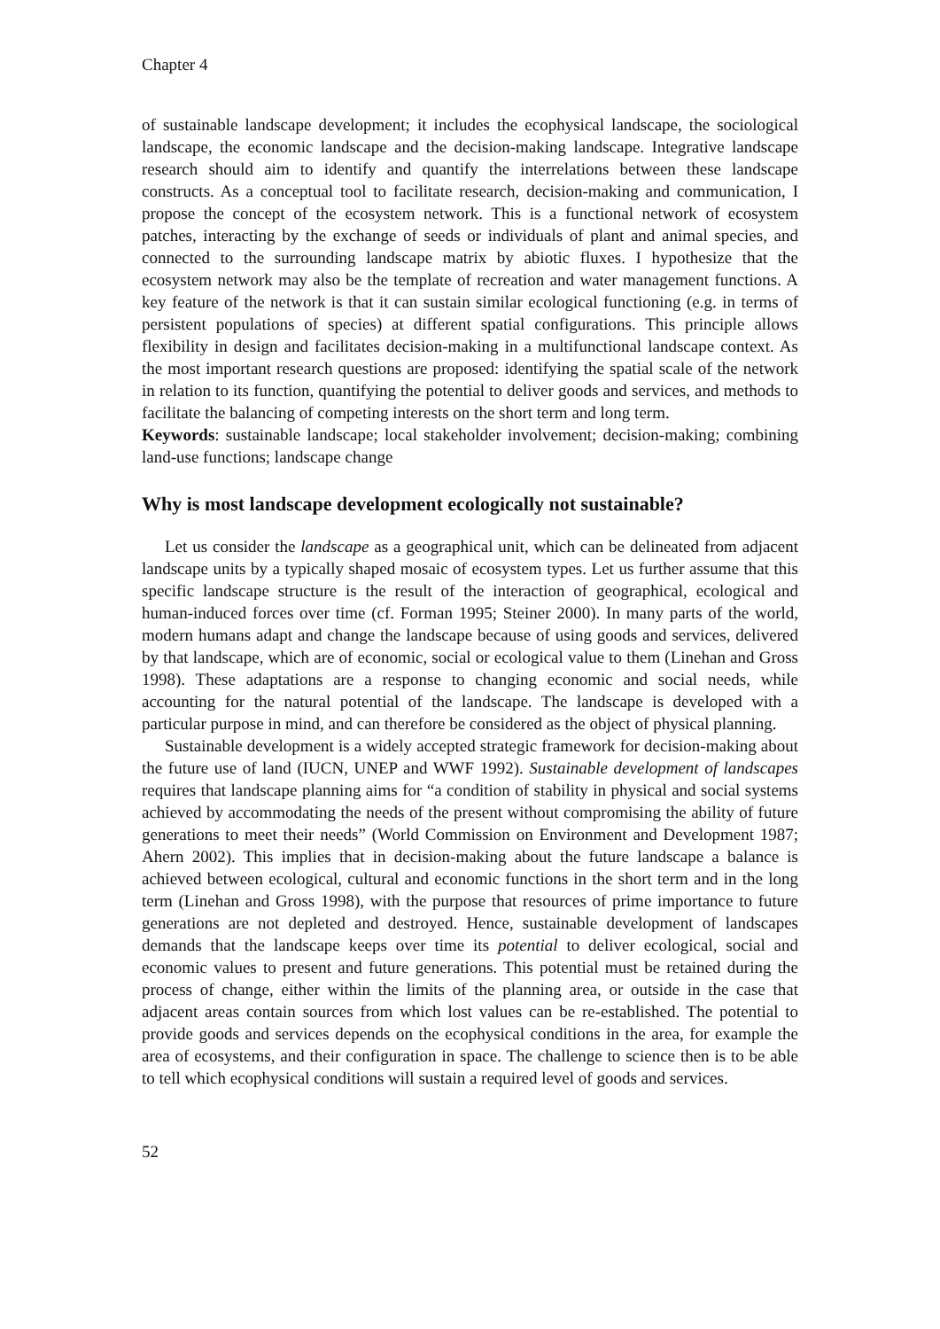Chapter 4
of sustainable landscape development; it includes the ecophysical landscape, the sociological landscape, the economic landscape and the decision-making landscape. Integrative landscape research should aim to identify and quantify the interrelations between these landscape constructs. As a conceptual tool to facilitate research, decision-making and communication, I propose the concept of the ecosystem network. This is a functional network of ecosystem patches, interacting by the exchange of seeds or individuals of plant and animal species, and connected to the surrounding landscape matrix by abiotic fluxes. I hypothesize that the ecosystem network may also be the template of recreation and water management functions. A key feature of the network is that it can sustain similar ecological functioning (e.g. in terms of persistent populations of species) at different spatial configurations. This principle allows flexibility in design and facilitates decision-making in a multifunctional landscape context. As the most important research questions are proposed: identifying the spatial scale of the network in relation to its function, quantifying the potential to deliver goods and services, and methods to facilitate the balancing of competing interests on the short term and long term.
Keywords: sustainable landscape; local stakeholder involvement; decision-making; combining land-use functions; landscape change
Why is most landscape development ecologically not sustainable?
Let us consider the landscape as a geographical unit, which can be delineated from adjacent landscape units by a typically shaped mosaic of ecosystem types. Let us further assume that this specific landscape structure is the result of the interaction of geographical, ecological and human-induced forces over time (cf. Forman 1995; Steiner 2000). In many parts of the world, modern humans adapt and change the landscape because of using goods and services, delivered by that landscape, which are of economic, social or ecological value to them (Linehan and Gross 1998). These adaptations are a response to changing economic and social needs, while accounting for the natural potential of the landscape. The landscape is developed with a particular purpose in mind, and can therefore be considered as the object of physical planning.
Sustainable development is a widely accepted strategic framework for decision-making about the future use of land (IUCN, UNEP and WWF 1992). Sustainable development of landscapes requires that landscape planning aims for “a condition of stability in physical and social systems achieved by accommodating the needs of the present without compromising the ability of future generations to meet their needs” (World Commission on Environment and Development 1987; Ahern 2002). This implies that in decision-making about the future landscape a balance is achieved between ecological, cultural and economic functions in the short term and in the long term (Linehan and Gross 1998), with the purpose that resources of prime importance to future generations are not depleted and destroyed. Hence, sustainable development of landscapes demands that the landscape keeps over time its potential to deliver ecological, social and economic values to present and future generations. This potential must be retained during the process of change, either within the limits of the planning area, or outside in the case that adjacent areas contain sources from which lost values can be re-established. The potential to provide goods and services depends on the ecophysical conditions in the area, for example the area of ecosystems, and their configuration in space. The challenge to science then is to be able to tell which ecophysical conditions will sustain a required level of goods and services.
52